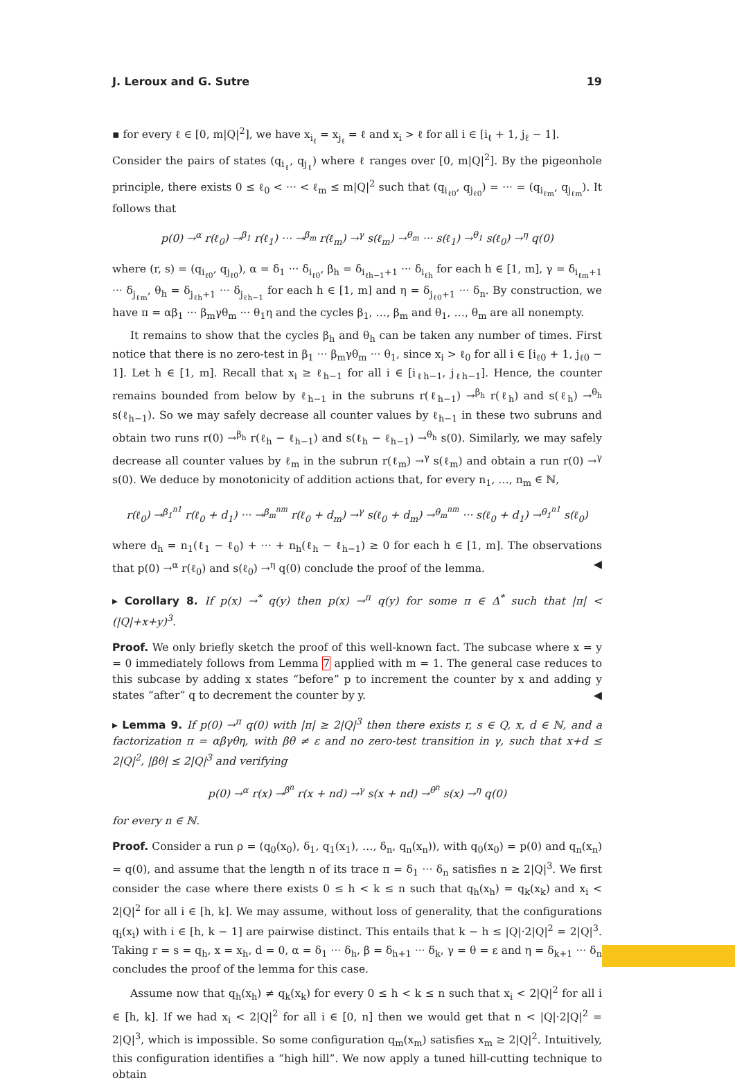J. Leroux and G. Sutre 19
▪ for every ℓ ∈ [0, m|Q|<sup>2</sup>], we have x<sub>i<sub>ℓ</sub></sub> = x<sub>j<sub>ℓ</sub></sub> = ℓ and x<sub>i</sub> > ℓ for all i ∈ [i<sub>ℓ</sub> + 1, j<sub>ℓ</sub> − 1].
Consider the pairs of states (q<sub>i<sub>ℓ</sub></sub>, q<sub>j<sub>ℓ</sub></sub>) where ℓ ranges over [0, m|Q|<sup>2</sup>]. By the pigeonhole principle, there exists 0 ≤ ℓ<sub>0</sub> < ··· < ℓ<sub>m</sub> ≤ m|Q|<sup>2</sup> such that (q<sub>i<sub>ℓ0</sub></sub>, q<sub>j<sub>ℓ0</sub></sub>) = ··· = (q<sub>i<sub>ℓm</sub></sub>, q<sub>j<sub>ℓm</sub></sub>). It follows that
p(0) →<sup>α</sup> r(ℓ<sub>0</sub>) →<sup>β<sub>1</sub></sup> r(ℓ<sub>1</sub>) ··· →<sup>β<sub>m</sub></sup> r(ℓ<sub>m</sub>) →<sup>γ</sup> s(ℓ<sub>m</sub>) →<sup>θ<sub>m</sub></sup> ··· s(ℓ<sub>1</sub>) →<sup>θ<sub>1</sub></sup> s(ℓ<sub>0</sub>) →<sup>η</sup> q(0)
where (r, s) = (q<sub>i<sub>ℓ0</sub></sub>, q<sub>j<sub>ℓ0</sub></sub>), α = δ<sub>1</sub> ··· δ<sub>i<sub>ℓ0</sub></sub>, β<sub>h</sub> = δ<sub>i<sub>ℓh−1</sub>+1</sub> ··· δ<sub>i<sub>ℓh</sub></sub> for each h ∈ [1, m], γ = δ<sub>i<sub>ℓm</sub>+1</sub> ··· δ<sub>j<sub>ℓm</sub></sub>, θ<sub>h</sub> = δ<sub>j<sub>ℓh</sub>+1</sub> ··· δ<sub>j<sub>ℓh−1</sub></sub> for each h ∈ [1, m] and η = δ<sub>j<sub>ℓ0</sub>+1</sub> ··· δ<sub>n</sub>. By construction, we have π = αβ<sub>1</sub> ··· β<sub>m</sub>γθ<sub>m</sub> ··· θ<sub>1</sub>η and the cycles β<sub>1</sub>, …, β<sub>m</sub> and θ<sub>1</sub>, …, θ<sub>m</sub> are all nonempty.
It remains to show that the cycles β<sub>h</sub> and θ<sub>h</sub> can be taken any number of times. First notice that there is no zero-test in β<sub>1</sub> ··· β<sub>m</sub>γθ<sub>m</sub> ··· θ<sub>1</sub>, since x<sub>i</sub> > ℓ<sub>0</sub> for all i ∈ [i<sub>ℓ0</sub> + 1, j<sub>ℓ0</sub> − 1]. Let h ∈ [1, m]. Recall that x<sub>i</sub> ≥ ℓ<sub>h−1</sub> for all i ∈ [i<sub>ℓh−1</sub>, j<sub>ℓh−1</sub>]. Hence, the counter remains bounded from below by ℓ<sub>h−1</sub> in the subruns r(ℓ<sub>h−1</sub>) →<sup>β<sub>h</sub></sup> r(ℓ<sub>h</sub>) and s(ℓ<sub>h</sub>) →<sup>θ<sub>h</sub></sup> s(ℓ<sub>h−1</sub>). So we may safely decrease all counter values by ℓ<sub>h−1</sub> in these two subruns and obtain two runs r(0) →<sup>β<sub>h</sub></sup> r(ℓ<sub>h</sub> − ℓ<sub>h−1</sub>) and s(ℓ<sub>h</sub> − ℓ<sub>h−1</sub>) →<sup>θ<sub>h</sub></sup> s(0). Similarly, we may safely decrease all counter values by ℓ<sub>m</sub> in the subrun r(ℓ<sub>m</sub>) →<sup>γ</sup> s(ℓ<sub>m</sub>) and obtain a run r(0) →<sup>γ</sup> s(0). We deduce by monotonicity of addition actions that, for every n<sub>1</sub>, …, n<sub>m</sub> ∈ ℕ,
r(ℓ<sub>0</sub>) →<sup>β<sub>1</sub><sup>n1</sup></sup> r(ℓ<sub>0</sub> + d<sub>1</sub>) ··· →<sup>β<sub>m</sub><sup>nm</sup></sup> r(ℓ<sub>0</sub> + d<sub>m</sub>) →<sup>γ</sup> s(ℓ<sub>0</sub> + d<sub>m</sub>) →<sup>θ<sub>m</sub><sup>nm</sup></sup> ··· s(ℓ<sub>0</sub> + d<sub>1</sub>) →<sup>θ<sub>1</sub><sup>n1</sup></sup> s(ℓ<sub>0</sub>)
where d<sub>h</sub> = n<sub>1</sub>(ℓ<sub>1</sub> − ℓ<sub>0</sub>) + ··· + n<sub>h</sub>(ℓ<sub>h</sub> − ℓ<sub>h−1</sub>) ≥ 0 for each h ∈ [1, m]. The observations that p(0) →<sup>α</sup> r(ℓ<sub>0</sub>) and s(ℓ<sub>0</sub>) →<sup>η</sup> q(0) conclude the proof of the lemma. ◀
▸ Corollary 8. If p(x) →<sup>*</sup> q(y) then p(x) →<sup>π</sup> q(y) for some π ∈ Δ<sup>*</sup> such that |π| < (|Q|+x+y)<sup>3</sup>.
Proof. We only briefly sketch the proof of this well-known fact. The subcase where x = y = 0 immediately follows from Lemma 7 applied with m = 1. The general case reduces to this subcase by adding x states “before” p to increment the counter by x and adding y states “after” q to decrement the counter by y. ◀
▸ Lemma 9. If p(0) →<sup>π</sup> q(0) with |π| ≥ 2|Q|<sup>3</sup> then there exists r, s ∈ Q, x, d ∈ ℕ, and a factorization π = αβγθη, with βθ ≠ ε and no zero-test transition in γ, such that x+d ≤ 2|Q|<sup>2</sup>, |βθ| ≤ 2|Q|<sup>3</sup> and verifying
p(0) →<sup>α</sup> r(x) →<sup>β<sup>n</sup></sup> r(x + nd) →<sup>γ</sup> s(x + nd) →<sup>θ<sup>n</sup></sup> s(x) →<sup>η</sup> q(0)
for every n ∈ ℕ.
Proof. Consider a run ρ = (q<sub>0</sub>(x<sub>0</sub>), δ<sub>1</sub>, q<sub>1</sub>(x<sub>1</sub>), …, δ<sub>n</sub>, q<sub>n</sub>(x<sub>n</sub>)), with q<sub>0</sub>(x<sub>0</sub>) = p(0) and q<sub>n</sub>(x<sub>n</sub>) = q(0), and assume that the length n of its trace π = δ<sub>1</sub> ··· δ<sub>n</sub> satisfies n ≥ 2|Q|<sup>3</sup>. We first consider the case where there exists 0 ≤ h < k ≤ n such that q<sub>h</sub>(x<sub>h</sub>) = q<sub>k</sub>(x<sub>k</sub>) and x<sub>i</sub> < 2|Q|<sup>2</sup> for all i ∈ [h, k]. We may assume, without loss of generality, that the configurations q<sub>i</sub>(x<sub>i</sub>) with i ∈ [h, k − 1] are pairwise distinct. This entails that k − h ≤ |Q|·2|Q|<sup>2</sup> = 2|Q|<sup>3</sup>. Taking r = s = q<sub>h</sub>, x = x<sub>h</sub>, d = 0, α = δ<sub>1</sub> ··· δ<sub>h</sub>, β = δ<sub>h+1</sub> ··· δ<sub>k</sub>, γ = θ = ε and η = δ<sub>k+1</sub> ··· δ<sub>n</sub> concludes the proof of the lemma for this case.
Assume now that q<sub>h</sub>(x<sub>h</sub>) ≠ q<sub>k</sub>(x<sub>k</sub>) for every 0 ≤ h < k ≤ n such that x<sub>i</sub> < 2|Q|<sup>2</sup> for all i ∈ [h, k]. If we had x<sub>i</sub> < 2|Q|<sup>2</sup> for all i ∈ [0, n] then we would get that n < |Q|·2|Q|<sup>2</sup> = 2|Q|<sup>3</sup>, which is impossible. So some configuration q<sub>m</sub>(x<sub>m</sub>) satisfies x<sub>m</sub> ≥ 2|Q|<sup>2</sup>. Intuitively, this configuration identifies a “high hill”. We now apply a tuned hill-cutting technique to obtain